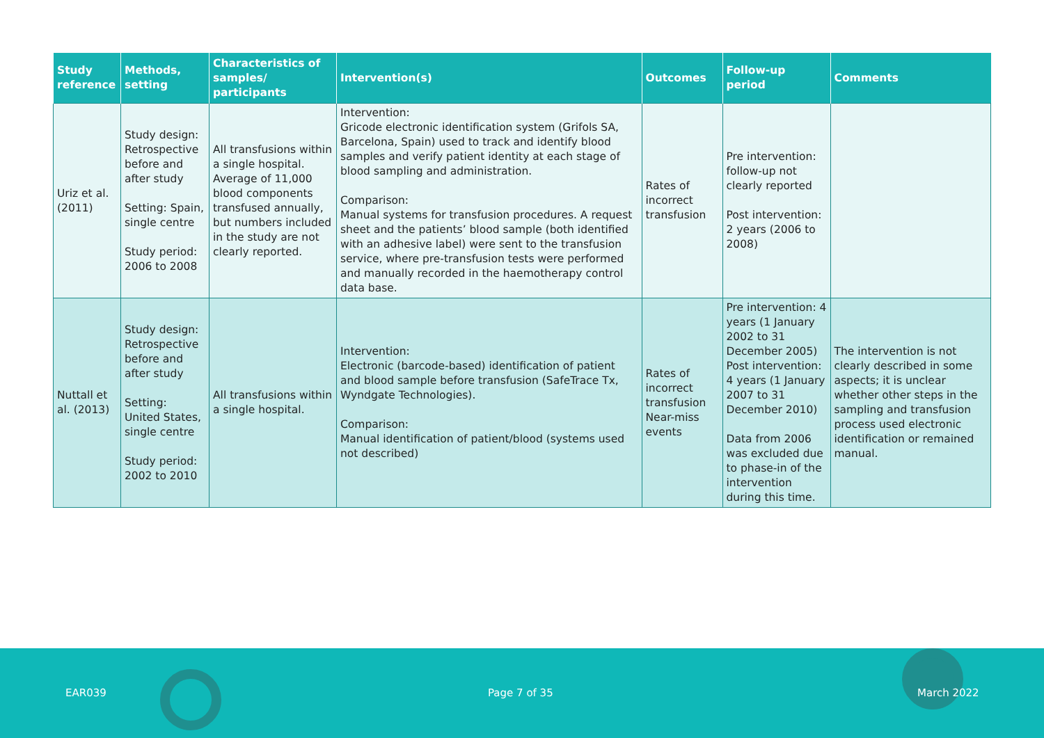| Study reference | Methods, setting | Characteristics of samples/ participants | Intervention(s) | Outcomes | Follow-up period | Comments |
| --- | --- | --- | --- | --- | --- | --- |
| Uriz et al. (2011) | Study design: Retrospective before and after study Setting: Spain, single centre Study period: 2006 to 2008 | All transfusions within a single hospital. Average of 11,000 blood components transfused annually, but numbers included in the study are not clearly reported. | Intervention: Gricode electronic identification system (Grifols SA, Barcelona, Spain) used to track and identify blood samples and verify patient identity at each stage of blood sampling and administration. Comparison: Manual systems for transfusion procedures. A request sheet and the patients’ blood sample (both identified with an adhesive label) were sent to the transfusion service, where pre-transfusion tests were performed and manually recorded in the haemotherapy control data base. | Rates of incorrect transfusion | Pre intervention: follow-up not clearly reported Post intervention: 2 years (2006 to 2008) | |
| Nuttall et al. (2013) | Study design: Retrospective before and after study Setting: United States, single centre Study period: 2002 to 2010 | All transfusions within a single hospital. | Intervention: Electronic (barcode-based) identification of patient and blood sample before transfusion (SafeTrace Tx, Wyndgate Technologies). Comparison: Manual identification of patient/blood (systems used not described) | Rates of incorrect transfusion Near-miss events | Pre intervention: 4 years (1 January 2002 to 31 December 2005) Post intervention: 4 years (1 January 2007 to 31 December 2010) Data from 2006 was excluded due to phase-in of the intervention during this time. | The intervention is not clearly described in some aspects; it is unclear whether other steps in the sampling and transfusion process used electronic identification or remained manual. |
EAR039 Page 7 of 35 March 2022